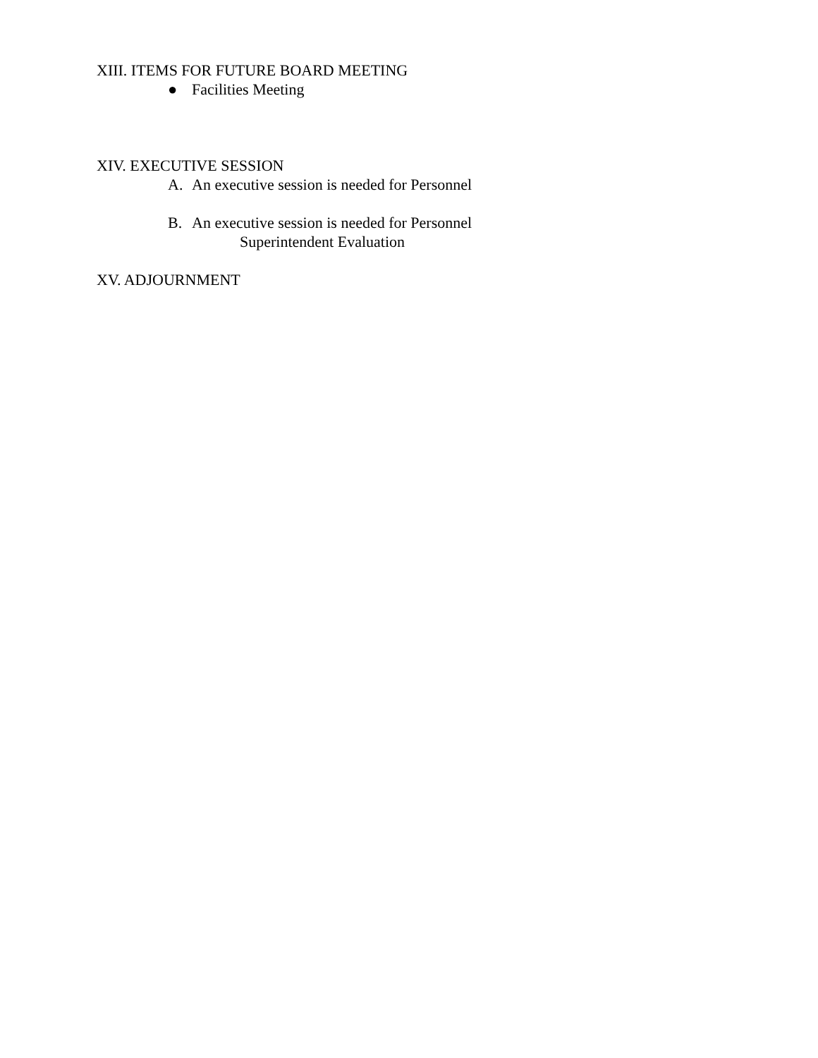XIII. ITEMS FOR FUTURE BOARD MEETING
● Facilities Meeting
XIV. EXECUTIVE SESSION
A. An executive session is needed for Personnel
B. An executive session is needed for Personnel
Superintendent Evaluation
XV. ADJOURNMENT